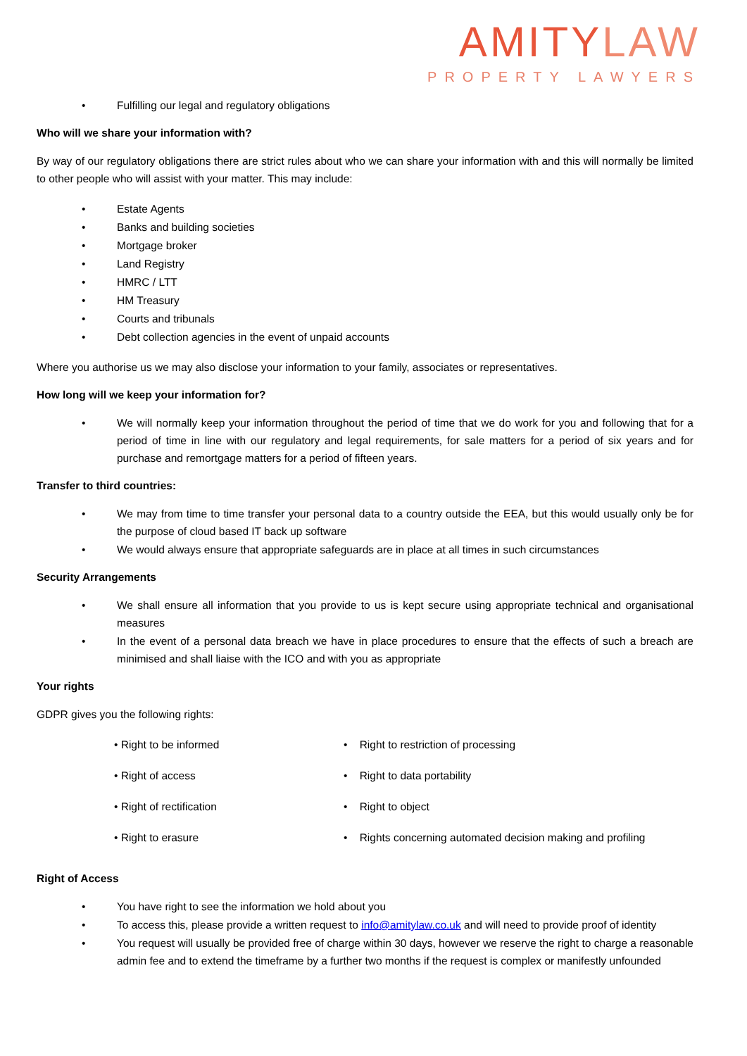AMITYLAW
PROPERTY LAWYERS
Fulfilling our legal and regulatory obligations
Who will we share your information with?
By way of our regulatory obligations there are strict rules about who we can share your information with and this will normally be limited to other people who will assist with your matter. This may include:
Estate Agents
Banks and building societies
Mortgage broker
Land Registry
HMRC / LTT
HM Treasury
Courts and tribunals
Debt collection agencies in the event of unpaid accounts
Where you authorise us we may also disclose your information to your family, associates or representatives.
How long will we keep your information for?
We will normally keep your information throughout the period of time that we do work for you and following that for a period of time in line with our regulatory and legal requirements, for sale matters for a period of six years and for purchase and remortgage matters for a period of fifteen years.
Transfer to third countries:
We may from time to time transfer your personal data to a country outside the EEA, but this would usually only be for the purpose of cloud based IT back up software
We would always ensure that appropriate safeguards are in place at all times in such circumstances
Security Arrangements
We shall ensure all information that you provide to us is kept secure using appropriate technical and organisational measures
In the event of a personal data breach we have in place procedures to ensure that the effects of such a breach are minimised and shall liaise with the ICO and with you as appropriate
Your rights
GDPR gives you the following rights:
• Right to be informed
• Right of access
• Right of rectification
• Right to erasure
• Right to restriction of processing
• Right to data portability
• Right to object
• Rights concerning automated decision making and profiling
Right of Access
You have right to see the information we hold about you
To access this, please provide a written request to info@amitylaw.co.uk and will need to provide proof of identity
You request will usually be provided free of charge within 30 days, however we reserve the right to charge a reasonable admin fee and to extend the timeframe by a further two months if the request is complex or manifestly unfounded